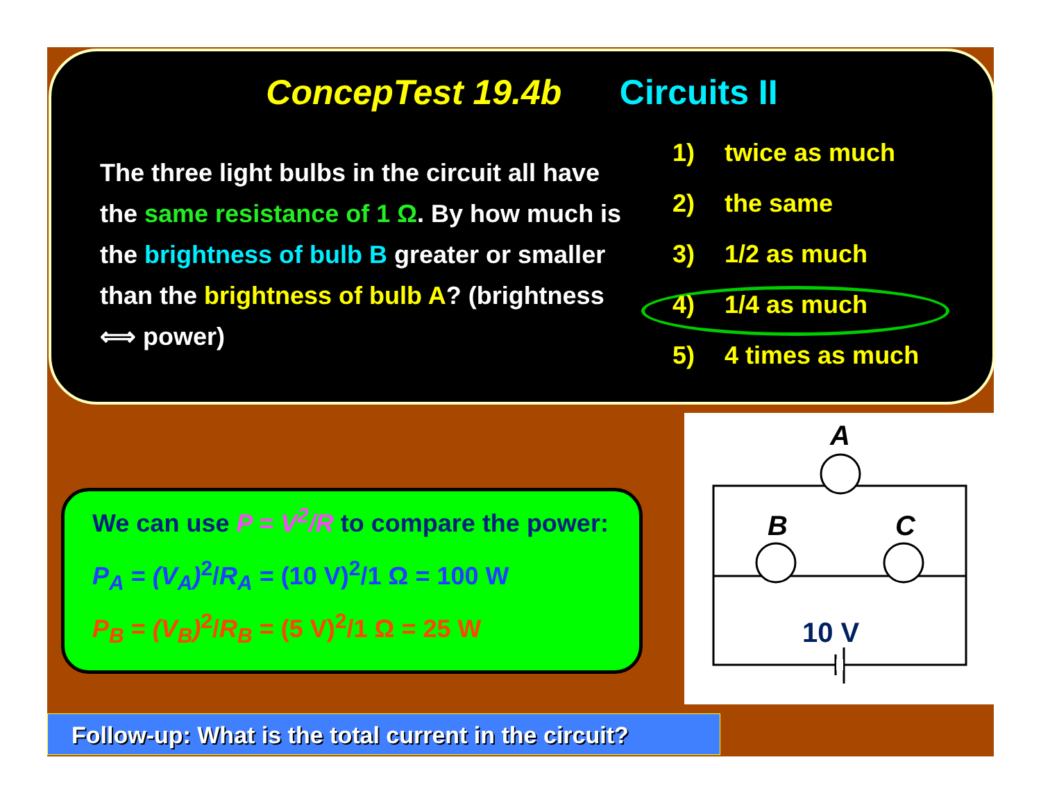ConcepTest 19.4b Circuits II
The three light bulbs in the circuit all have the same resistance of 1 Ω. By how much is the brightness of bulb B greater or smaller than the brightness of bulb A? (brightness ⟺ power)
1) twice as much
2) the same
3) 1/2 as much
4) 1/4 as much
5) 4 times as much
We can use P = V<sup>2</sup>/R to compare the power:
P<sub>A</sub> = (V<sub>A</sub>)<sup>2</sup>/R<sub>A</sub> = (10 V)<sup>2</sup>/1 Ω = 100 W
P<sub>B</sub> = (V<sub>B</sub>)<sup>2</sup>/R<sub>B</sub> = (5 V)<sup>2</sup>/1 Ω = 25 W
A
B
C
10 V
Follow-up: What is the total current in the circuit?